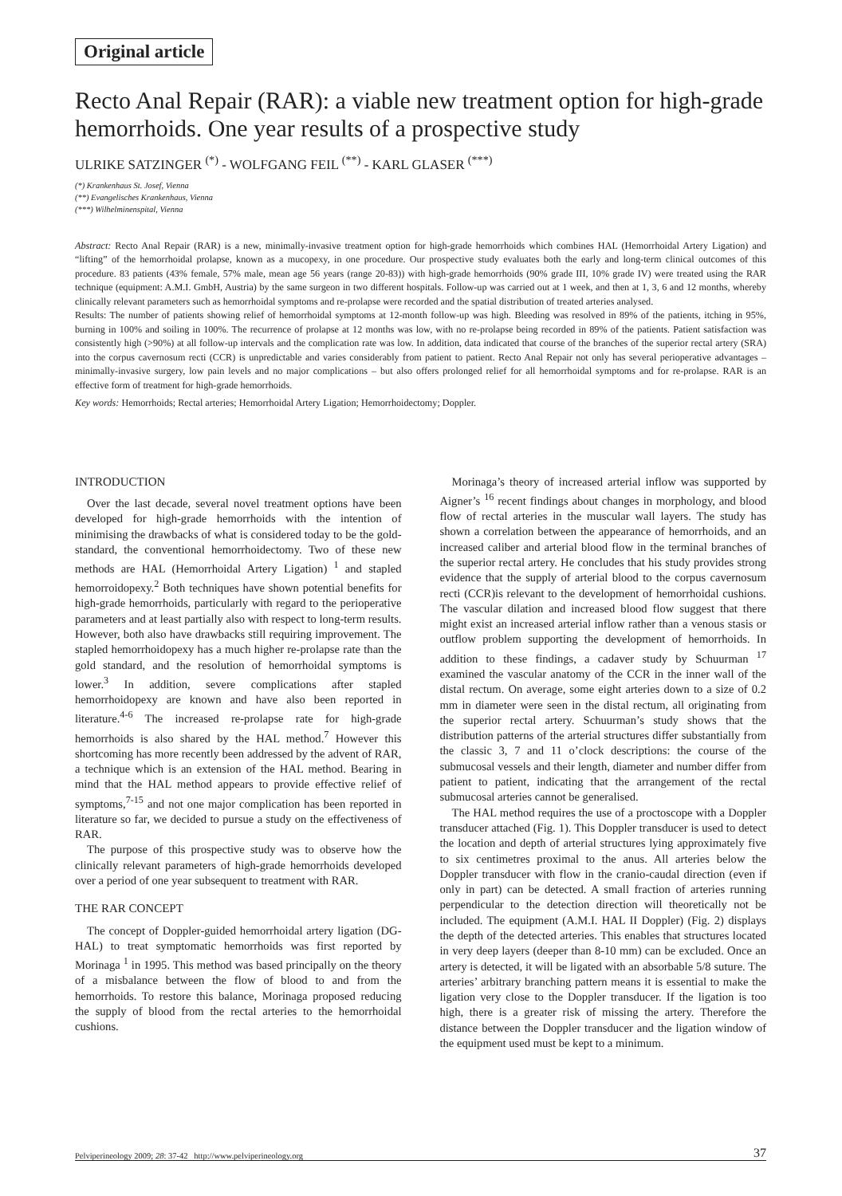Original article
Recto Anal Repair (RAR): a viable new treatment option for high-grade hemorrhoids. One year results of a prospective study
ULRIKE SATZINGER <sup>(*)</sup> - WOLFGANG FEIL <sup>(**)</sup> - KARL GLASER <sup>(***)</sup>
(*) Krankenhaus St. Josef, Vienna
(**) Evangelisches Krankenhaus, Vienna
(***) Wilhelminenspital, Vienna
Abstract: Recto Anal Repair (RAR) is a new, minimally-invasive treatment option for high-grade hemorrhoids which combines HAL (Hemorrhoidal Artery Ligation) and “lifting” of the hemorrhoidal prolapse, known as a mucopexy, in one procedure. Our prospective study evaluates both the early and long-term clinical outcomes of this procedure. 83 patients (43% female, 57% male, mean age 56 years (range 20-83)) with high-grade hemorrhoids (90% grade III, 10% grade IV) were treated using the RAR technique (equipment: A.M.I. GmbH, Austria) by the same surgeon in two different hospitals. Follow-up was carried out at 1 week, and then at 1, 3, 6 and 12 months, whereby clinically relevant parameters such as hemorrhoidal symptoms and re-prolapse were recorded and the spatial distribution of treated arteries analysed.
Results: The number of patients showing relief of hemorrhoidal symptoms at 12-month follow-up was high. Bleeding was resolved in 89% of the patients, itching in 95%, burning in 100% and soiling in 100%. The recurrence of prolapse at 12 months was low, with no re-prolapse being recorded in 89% of the patients. Patient satisfaction was consistently high (>90%) at all follow-up intervals and the complication rate was low. In addition, data indicated that course of the branches of the superior rectal artery (SRA) into the corpus cavernosum recti (CCR) is unpredictable and varies considerably from patient to patient. Recto Anal Repair not only has several perioperative advantages – minimally-invasive surgery, low pain levels and no major complications – but also offers prolonged relief for all hemorrhoidal symptoms and for re-prolapse. RAR is an effective form of treatment for high-grade hemorrhoids.
Key words: Hemorrhoids; Rectal arteries; Hemorrhoidal Artery Ligation; Hemorrhoidectomy; Doppler.
INTRODUCTION
Over the last decade, several novel treatment options have been developed for high-grade hemorrhoids with the intention of minimising the drawbacks of what is considered today to be the gold-standard, the conventional hemorrhoidectomy. Two of these new methods are HAL (Hemorrhoidal Artery Ligation) <sup>1</sup> and stapled hemorroidopexy.<sup>2</sup> Both techniques have shown potential benefits for high-grade hemorrhoids, particularly with regard to the perioperative parameters and at least partially also with respect to long-term results. However, both also have drawbacks still requiring improvement. The stapled hemorrhoidopexy has a much higher re-prolapse rate than the gold standard, and the resolution of hemorrhoidal symptoms is lower.<sup>3</sup> In addition, severe complications after stapled hemorrhoidopexy are known and have also been reported in literature.<sup>4-6</sup> The increased re-prolapse rate for high-grade hemorrhoids is also shared by the HAL method.<sup>7</sup> However this shortcoming has more recently been addressed by the advent of RAR, a technique which is an extension of the HAL method. Bearing in mind that the HAL method appears to provide effective relief of symptoms,<sup>7-15</sup> and not one major complication has been reported in literature so far, we decided to pursue a study on the effectiveness of RAR.
The purpose of this prospective study was to observe how the clinically relevant parameters of high-grade hemorrhoids developed over a period of one year subsequent to treatment with RAR.
THE RAR CONCEPT
The concept of Doppler-guided hemorrhoidal artery ligation (DG-HAL) to treat symptomatic hemorrhoids was first reported by Morinaga <sup>1</sup> in 1995. This method was based principally on the theory of a misbalance between the flow of blood to and from the hemorrhoids. To restore this balance, Morinaga proposed reducing the supply of blood from the rectal arteries to the hemorrhoidal cushions.
Morinaga’s theory of increased arterial inflow was supported by Aigner’s <sup>16</sup> recent findings about changes in morphology, and blood flow of rectal arteries in the muscular wall layers. The study has shown a correlation between the appearance of hemorrhoids, and an increased caliber and arterial blood flow in the terminal branches of the superior rectal artery. He concludes that his study provides strong evidence that the supply of arterial blood to the corpus cavernosum recti (CCR)is relevant to the development of hemorrhoidal cushions. The vascular dilation and increased blood flow suggest that there might exist an increased arterial inflow rather than a venous stasis or outflow problem supporting the development of hemorrhoids. In addition to these findings, a cadaver study by Schuurman <sup>17</sup> examined the vascular anatomy of the CCR in the inner wall of the distal rectum. On average, some eight arteries down to a size of 0.2 mm in diameter were seen in the distal rectum, all originating from the superior rectal artery. Schuurman’s study shows that the distribution patterns of the arterial structures differ substantially from the classic 3, 7 and 11 o’clock descriptions: the course of the submucosal vessels and their length, diameter and number differ from patient to patient, indicating that the arrangement of the rectal submucosal arteries cannot be generalised.
The HAL method requires the use of a proctoscope with a Doppler transducer attached (Fig. 1). This Doppler transducer is used to detect the location and depth of arterial structures lying approximately five to six centimetres proximal to the anus. All arteries below the Doppler transducer with flow in the cranio-caudal direction (even if only in part) can be detected. A small fraction of arteries running perpendicular to the detection direction will theoretically not be included. The equipment (A.M.I. HAL II Doppler) (Fig. 2) displays the depth of the detected arteries. This enables that structures located in very deep layers (deeper than 8-10 mm) can be excluded. Once an artery is detected, it will be ligated with an absorbable 5/8 suture. The arteries’ arbitrary branching pattern means it is essential to make the ligation very close to the Doppler transducer. If the ligation is too high, there is a greater risk of missing the artery. Therefore the distance between the Doppler transducer and the ligation window of the equipment used must be kept to a minimum.
Pelviperineology 2009; 28: 37-42 http://www.pelviperineology.org 37